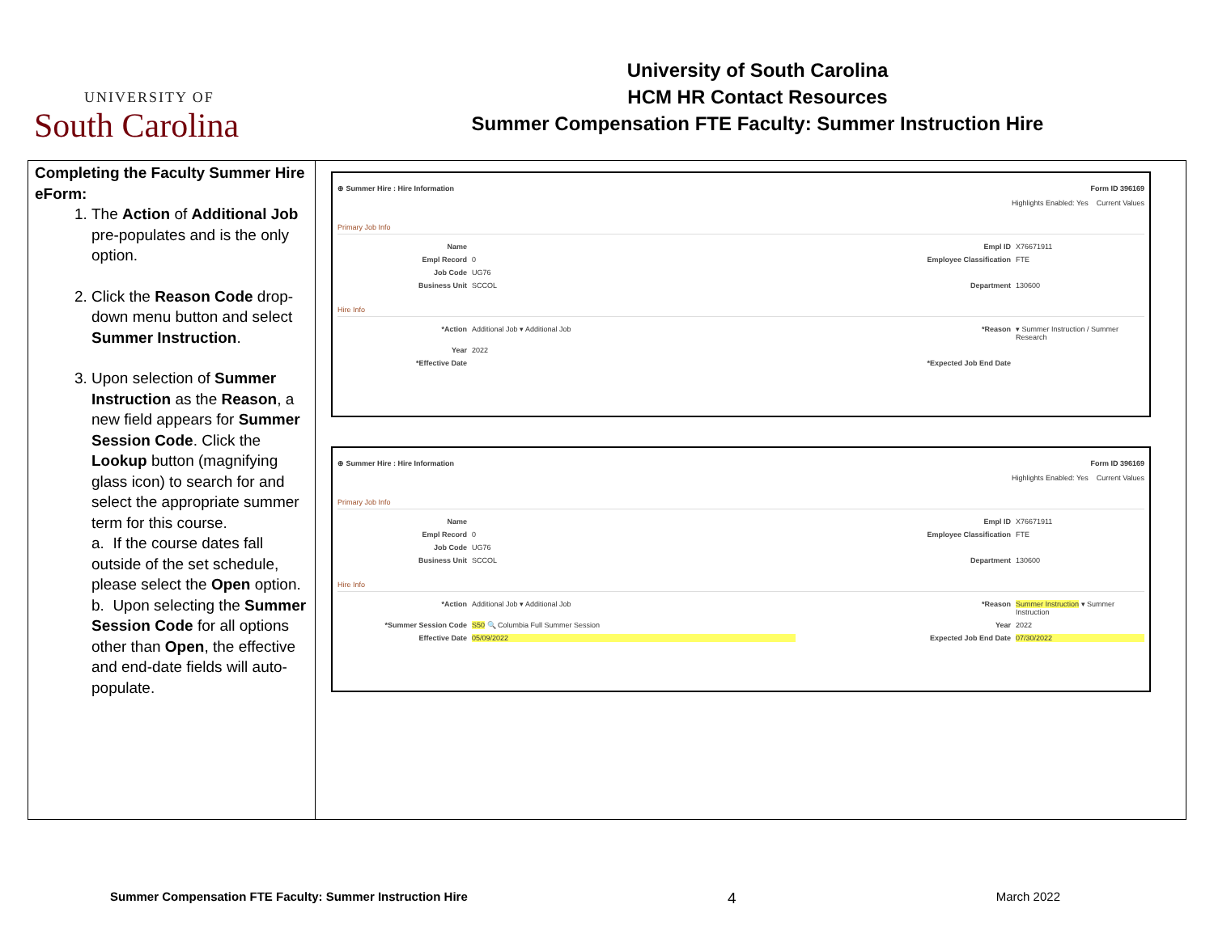UNIVERSITY OF
South Carolina
University of South Carolina
HCM HR Contact Resources
Summer Compensation FTE Faculty: Summer Instruction Hire
| Completing the Faculty Summer Hire eForm: 1. The Action of Additional Job pre-populates and is the only option. 2. Click the Reason Code drop-down menu button and select Summer Instruction . 3. Upon selection of Summer Instruction as the Reason , a new field appears for Summer Session Code . Click the Lookup button (magnifying glass icon) to search for and select the appropriate summer term for this course. a. If the course dates fall outside of the set schedule, please select the Open option. b. Upon selecting the Summer Session Code for all options other than Open , the effective and end-date fields will auto-populate. | ⊕ Summer Hire : Hire Information Form ID 396169 Highlights Enabled: Yes Current Values Primary Job Info Name Empl ID X76671911 Empl Record 0 Employee Classification FTE Job Code UG76 Business Unit SCCOL Department 130600 Hire Info *Action Additional Job ▾ Additional Job *Reason ▾ Summer Instruction / Summer Research Year 2022 *Effective Date *Expected Job End Date ⊕ Summer Hire : Hire Information Form ID 396169 Highlights Enabled: Yes Current Values Primary Job Info Name Empl ID X76671911 Empl Record 0 Employee Classification FTE Job Code UG76 Business Unit SCCOL Department 130600 Hire Info *Action Additional Job ▾ Additional Job *Reason Summer Instruction ▾ Summer Instruction *Summer Session Code S50 🔍 Columbia Full Summer Session Year 2022 Effective Date 05/09/2022 Expected Job End Date 07/30/2022 |
Summer Compensation FTE Faculty: Summer Instruction Hire 4 March 2022